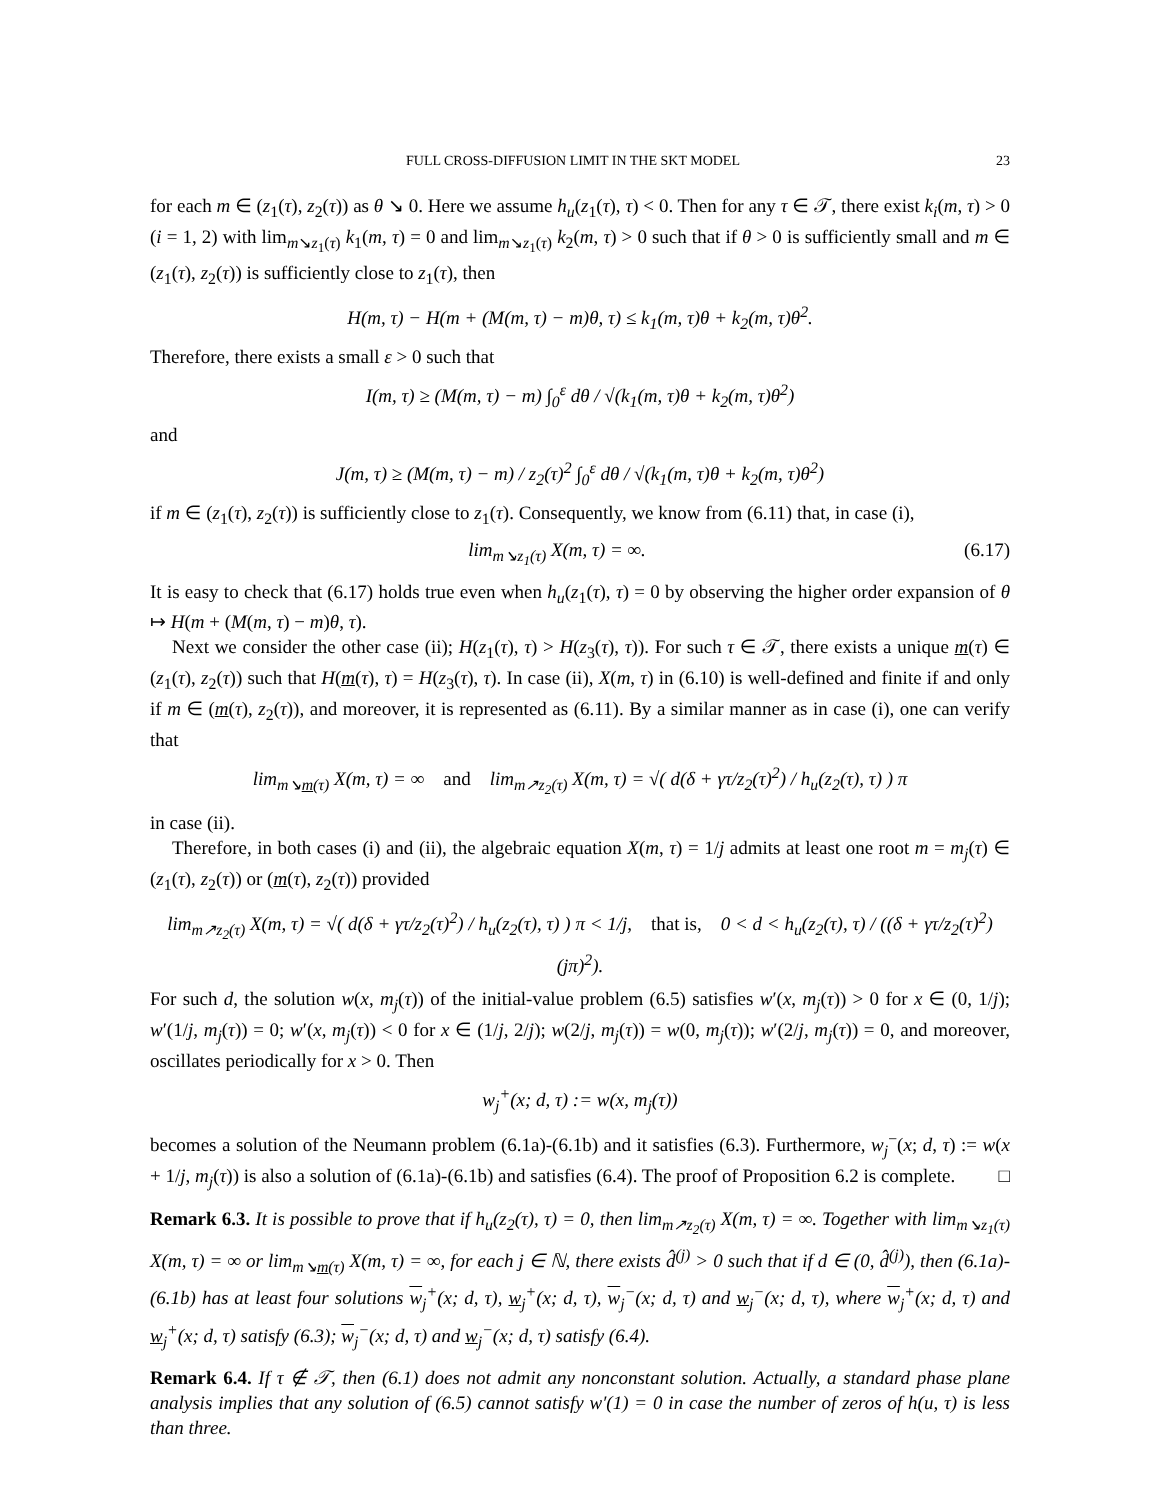FULL CROSS-DIFFUSION LIMIT IN THE SKT MODEL 23
for each m ∈ (z<sub>1</sub>(τ), z<sub>2</sub>(τ)) as θ ↘ 0. Here we assume h<sub>u</sub>(z<sub>1</sub>(τ), τ) < 0. Then for any τ ∈ 𝒯, there exist k<sub>i</sub>(m, τ) > 0 (i = 1, 2) with lim<sub>m↘z<sub>1</sub>(τ)</sub> k<sub>1</sub>(m, τ) = 0 and lim<sub>m↘z<sub>1</sub>(τ)</sub> k<sub>2</sub>(m, τ) > 0 such that if θ > 0 is sufficiently small and m ∈ (z<sub>1</sub>(τ), z<sub>2</sub>(τ)) is sufficiently close to z<sub>1</sub>(τ), then
H(m, τ) − H(m + (M(m, τ) − m)θ, τ) ≤ k<sub>1</sub>(m, τ)θ + k<sub>2</sub>(m, τ)θ<sup>2</sup>.
Therefore, there exists a small ε > 0 such that
I(m, τ) ≥ (M(m, τ) − m) ∫<sub>0</sub><sup>ε</sup> dθ / √(k<sub>1</sub>(m, τ)θ + k<sub>2</sub>(m, τ)θ<sup>2</sup>)
and
J(m, τ) ≥ (M(m, τ) − m) / z<sub>2</sub>(τ)<sup>2</sup> ∫<sub>0</sub><sup>ε</sup> dθ / √(k<sub>1</sub>(m, τ)θ + k<sub>2</sub>(m, τ)θ<sup>2</sup>)
if m ∈ (z<sub>1</sub>(τ), z<sub>2</sub>(τ)) is sufficiently close to z<sub>1</sub>(τ). Consequently, we know from (6.11) that, in case (i),
lim<sub>m↘z<sub>1</sub>(τ)</sub> X(m, τ) = ∞. (6.17)
It is easy to check that (6.17) holds true even when h<sub>u</sub>(z<sub>1</sub>(τ), τ) = 0 by observing the higher order expansion of θ ↦ H(m + (M(m, τ) − m)θ, τ).
Next we consider the other case (ii); H(z<sub>1</sub>(τ), τ) > H(z<sub>3</sub>(τ), τ)). For such τ ∈ 𝒯, there exists a unique m(τ) ∈ (z<sub>1</sub>(τ), z<sub>2</sub>(τ)) such that H(m(τ), τ) = H(z<sub>3</sub>(τ), τ). In case (ii), X(m, τ) in (6.10) is well-defined and finite if and only if m ∈ (m(τ), z<sub>2</sub>(τ)), and moreover, it is represented as (6.11). By a similar manner as in case (i), one can verify that
lim<sub>m↘m(τ)</sub> X(m, τ) = ∞ and lim<sub>m↗z<sub>2</sub>(τ)</sub> X(m, τ) = √( d(δ + γτ/z<sub>2</sub>(τ)<sup>2</sup>) / h<sub>u</sub>(z<sub>2</sub>(τ), τ) ) π
in case (ii).
Therefore, in both cases (i) and (ii), the algebraic equation X(m, τ) = 1/j admits at least one root m = m<sub>j</sub>(τ) ∈ (z<sub>1</sub>(τ), z<sub>2</sub>(τ)) or (m(τ), z<sub>2</sub>(τ)) provided
lim<sub>m↗z<sub>2</sub>(τ)</sub> X(m, τ) = √( d(δ + γτ/z<sub>2</sub>(τ)<sup>2</sup>) / h<sub>u</sub>(z<sub>2</sub>(τ), τ) ) π < 1/j, that is, 0 < d < h<sub>u</sub>(z<sub>2</sub>(τ), τ) / ((δ + γτ/z<sub>2</sub>(τ)<sup>2</sup>)(jπ)<sup>2</sup>).
For such d, the solution w(x, m<sub>j</sub>(τ)) of the initial-value problem (6.5) satisfies w′(x, m<sub>j</sub>(τ)) > 0 for x ∈ (0, 1/j); w′(1/j, m<sub>j</sub>(τ)) = 0; w′(x, m<sub>j</sub>(τ)) < 0 for x ∈ (1/j, 2/j); w(2/j, m<sub>j</sub>(τ)) = w(0, m<sub>j</sub>(τ)); w′(2/j, m<sub>j</sub>(τ)) = 0, and moreover, oscillates periodically for x > 0. Then
w<sub>j</sub><sup>+</sup>(x; d, τ) := w(x, m<sub>j</sub>(τ))
becomes a solution of the Neumann problem (6.1a)-(6.1b) and it satisfies (6.3). Furthermore, w<sub>j</sub><sup>−</sup>(x; d, τ) := w(x + 1/j, m<sub>j</sub>(τ)) is also a solution of (6.1a)-(6.1b) and satisfies (6.4). The proof of Proposition 6.2 is complete. □
Remark 6.3. It is possible to prove that if h<sub>u</sub>(z<sub>2</sub>(τ), τ) = 0, then lim<sub>m↗z<sub>2</sub>(τ)</sub> X(m, τ) = ∞. Together with lim<sub>m↘z<sub>1</sub>(τ)</sub> X(m, τ) = ∞ or lim<sub>m↘m(τ)</sub> X(m, τ) = ∞, for each j ∈ ℕ, there exists d̂<sup>(j)</sup> > 0 such that if d ∈ (0, d̂<sup>(j)</sup>), then (6.1a)-(6.1b) has at least four solutions w<sub>j</sub><sup>+</sup>(x; d, τ), w<sub>j</sub><sup>+</sup>(x; d, τ), w<sub>j</sub><sup>−</sup>(x; d, τ) and w<sub>j</sub><sup>−</sup>(x; d, τ), where w<sub>j</sub><sup>+</sup>(x; d, τ) and w<sub>j</sub><sup>+</sup>(x; d, τ) satisfy (6.3); w<sub>j</sub><sup>−</sup>(x; d, τ) and w<sub>j</sub><sup>−</sup>(x; d, τ) satisfy (6.4).
Remark 6.4. If τ ∉ 𝒯, then (6.1) does not admit any nonconstant solution. Actually, a standard phase plane analysis implies that any solution of (6.5) cannot satisfy w′(1) = 0 in case the number of zeros of h(u, τ) is less than three.